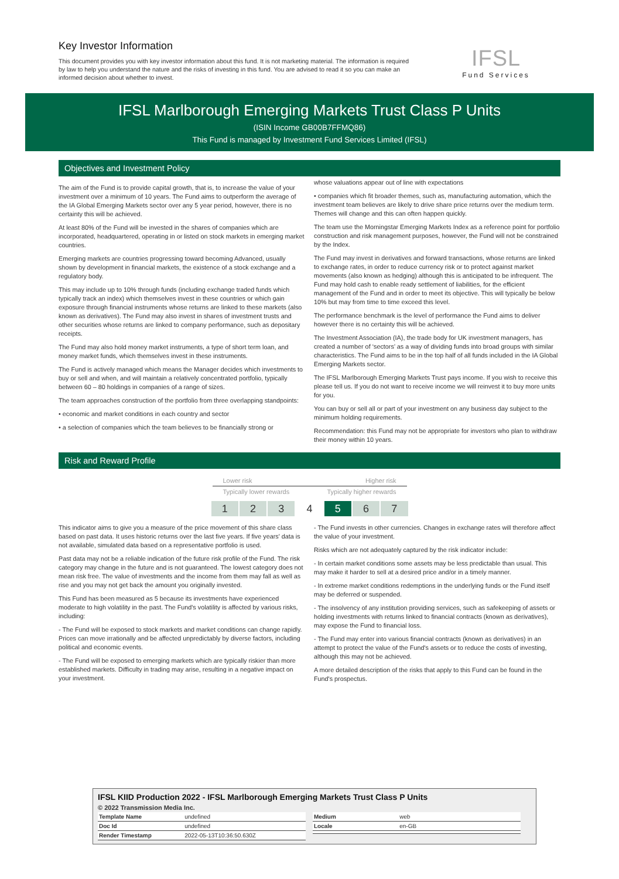Key Investor Information
This document provides you with key investor information about this fund. It is not marketing material. The information is required by law to help you understand the nature and the risks of investing in this fund. You are advised to read it so you can make an informed decision about whether to invest.
IFSL
Fund Services
IFSL Marlborough Emerging Markets Trust Class P Units
(ISIN Income GB00B7FFMQ86)
This Fund is managed by Investment Fund Services Limited (IFSL)
Objectives and Investment Policy
The aim of the Fund is to provide capital growth, that is, to increase the value of your investment over a minimum of 10 years. The Fund aims to outperform the average of the IA Global Emerging Markets sector over any 5 year period, however, there is no certainty this will be achieved.
At least 80% of the Fund will be invested in the shares of companies which are incorporated, headquartered, operating in or listed on stock markets in emerging market countries.
Emerging markets are countries progressing toward becoming Advanced, usually shown by development in financial markets, the existence of a stock exchange and a regulatory body.
This may include up to 10% through funds (including exchange traded funds which typically track an index) which themselves invest in these countries or which gain exposure through financial instruments whose returns are linked to these markets (also known as derivatives). The Fund may also invest in shares of investment trusts and other securities whose returns are linked to company performance, such as depositary receipts.
The Fund may also hold money market instruments, a type of short term loan, and money market funds, which themselves invest in these instruments.
The Fund is actively managed which means the Manager decides which investments to buy or sell and when, and will maintain a relatively concentrated portfolio, typically between 60 – 80 holdings in companies of a range of sizes.
The team approaches construction of the portfolio from three overlapping standpoints:
• economic and market conditions in each country and sector
• a selection of companies which the team believes to be financially strong or
whose valuations appear out of line with expectations
• companies which fit broader themes, such as, manufacturing automation, which the investment team believes are likely to drive share price returns over the medium term. Themes will change and this can often happen quickly.
The team use the Morningstar Emerging Markets Index as a reference point for portfolio construction and risk management purposes, however, the Fund will not be constrained by the Index.
The Fund may invest in derivatives and forward transactions, whose returns are linked to exchange rates, in order to reduce currency risk or to protect against market movements (also known as hedging) although this is anticipated to be infrequent. The Fund may hold cash to enable ready settlement of liabilities, for the efficient management of the Fund and in order to meet its objective. This will typically be below 10% but may from time to time exceed this level.
The performance benchmark is the level of performance the Fund aims to deliver however there is no certainty this will be achieved.
The Investment Association (IA), the trade body for UK investment managers, has created a number of ‘sectors’ as a way of dividing funds into broad groups with similar characteristics. The Fund aims to be in the top half of all funds included in the IA Global Emerging Markets sector.
The IFSL Marlborough Emerging Markets Trust pays income. If you wish to receive this please tell us. If you do not want to receive income we will reinvest it to buy more units for you.
You can buy or sell all or part of your investment on any business day subject to the minimum holding requirements.
Recommendation: this Fund may not be appropriate for investors who plan to withdraw their money within 10 years.
Risk and Reward Profile
Lower risk Higher risk
Typically lower rewards Typically higher rewards
| 1 | 2 | 3 | 4 | 5 | 6 | 7 |
This indicator aims to give you a measure of the price movement of this share class based on past data. It uses historic returns over the last five years. If five years' data is not available, simulated data based on a representative portfolio is used.
Past data may not be a reliable indication of the future risk profile of the Fund. The risk category may change in the future and is not guaranteed. The lowest category does not mean risk free. The value of investments and the income from them may fall as well as rise and you may not get back the amount you originally invested.
This Fund has been measured as 5 because its investments have experienced moderate to high volatility in the past. The Fund's volatility is affected by various risks, including:
- The Fund will be exposed to stock markets and market conditions can change rapidly. Prices can move irrationally and be affected unpredictably by diverse factors, including political and economic events.
- The Fund will be exposed to emerging markets which are typically riskier than more established markets. Difficulty in trading may arise, resulting in a negative impact on your investment.
- The Fund invests in other currencies. Changes in exchange rates will therefore affect the value of your investment.
Risks which are not adequately captured by the risk indicator include:
- In certain market conditions some assets may be less predictable than usual. This may make it harder to sell at a desired price and/or in a timely manner.
- In extreme market conditions redemptions in the underlying funds or the Fund itself may be deferred or suspended.
- The insolvency of any institution providing services, such as safekeeping of assets or holding investments with returns linked to financial contracts (known as derivatives), may expose the Fund to financial loss.
- The Fund may enter into various financial contracts (known as derivatives) in an attempt to protect the value of the Fund's assets or to reduce the costs of investing, although this may not be achieved.
A more detailed description of the risks that apply to this Fund can be found in the Fund's prospectus.
IFSL KIID Production 2022 - IFSL Marlborough Emerging Markets Trust Class P Units
© 2022 Transmission Media Inc.
| Template Name | undefined |
| Doc Id | undefined |
| Render Timestamp | 2022-05-13T10:36:50.630Z |
| Medium | web |
| Locale | en-GB |